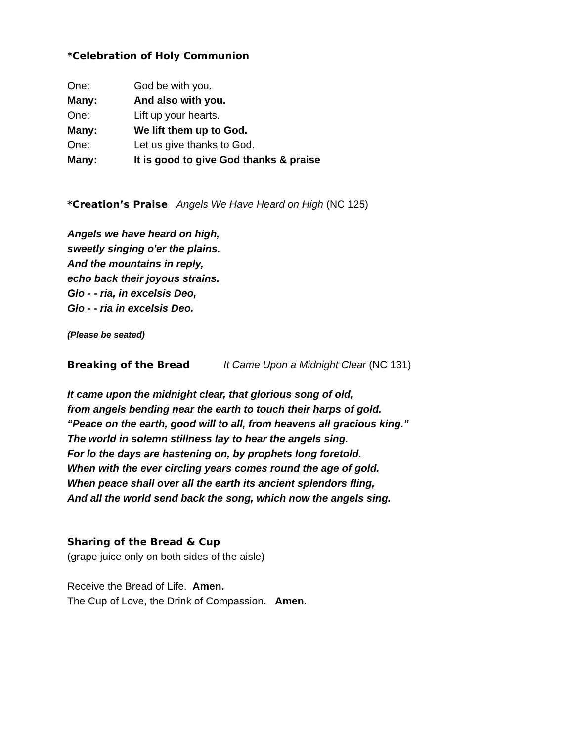*Celebration of Holy Communion
One: God be with you.
Many: And also with you.
One: Lift up your hearts.
Many: We lift them up to God.
One: Let us give thanks to God.
Many: It is good to give God thanks & praise
*Creation’s Praise Angels We Have Heard on High (NC 125)
Angels we have heard on high,
sweetly singing o'er the plains.
And the mountains in reply,
echo back their joyous strains.
Glo - - ria, in excelsis Deo,
Glo - - ria in excelsis Deo.
(Please be seated)
Breaking of the Bread It Came Upon a Midnight Clear (NC 131)
It came upon the midnight clear, that glorious song of old,
from angels bending near the earth to touch their harps of gold.
“Peace on the earth, good will to all, from heavens all gracious king.”
The world in solemn stillness lay to hear the angels sing.
For lo the days are hastening on, by prophets long foretold.
When with the ever circling years comes round the age of gold.
When peace shall over all the earth its ancient splendors fling,
And all the world send back the song, which now the angels sing.
Sharing of the Bread & Cup
(grape juice only on both sides of the aisle)
Receive the Bread of Life. Amen.
The Cup of Love, the Drink of Compassion. Amen.